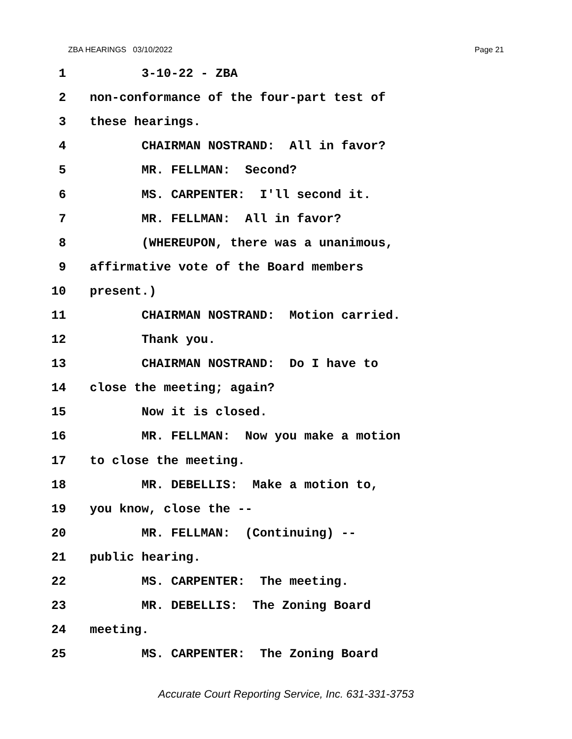ZBA HEARINGS 03/10/2022 Page 21
1 3-10-22 - ZBA
2 non-conformance of the four-part test of
3 these hearings.
4 CHAIRMAN NOSTRAND: All in favor?
5 MR. FELLMAN: Second?
6 MS. CARPENTER: I'll second it.
7 MR. FELLMAN: All in favor?
8 (WHEREUPON, there was a unanimous,
9 affirmative vote of the Board members
10 present.)
11 CHAIRMAN NOSTRAND: Motion carried.
12 Thank you.
13 CHAIRMAN NOSTRAND: Do I have to
14 close the meeting; again?
15 Now it is closed.
16 MR. FELLMAN: Now you make a motion
17 to close the meeting.
18 MR. DEBELLIS: Make a motion to,
19 you know, close the --
20 MR. FELLMAN: (Continuing) --
21 public hearing.
22 MS. CARPENTER: The meeting.
23 MR. DEBELLIS: The Zoning Board
24 meeting.
25 MS. CARPENTER: The Zoning Board
Accurate Court Reporting Service, Inc. 631-331-3753